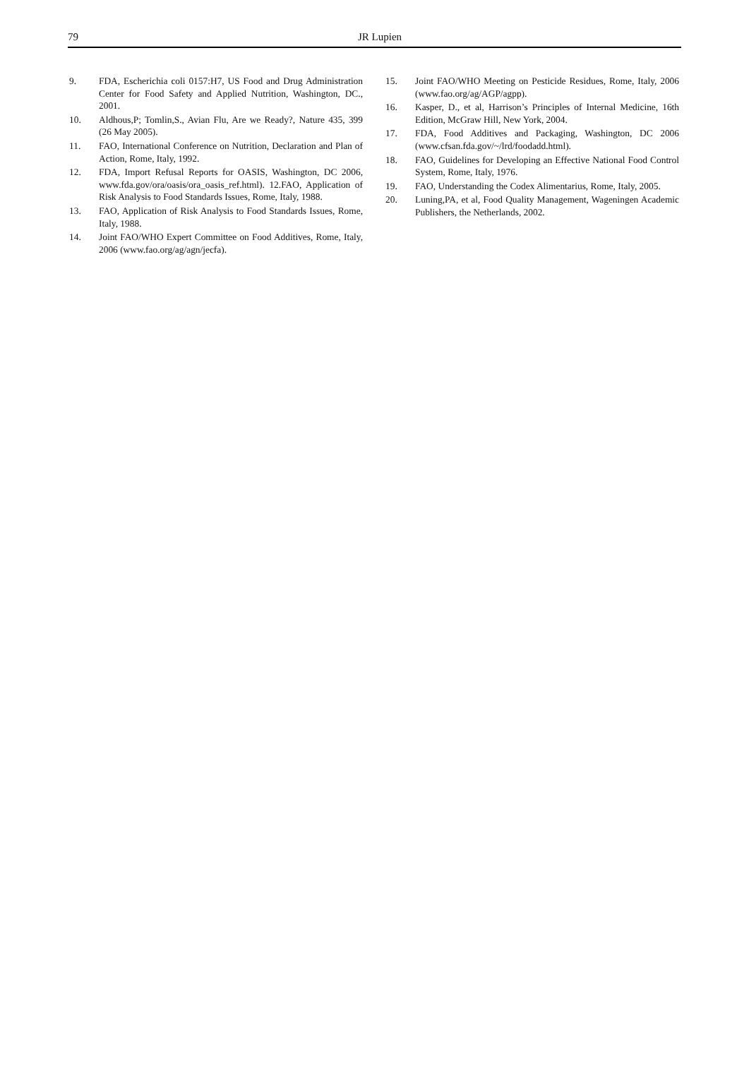79
JR Lupien
9. FDA, Escherichia coli 0157:H7, US Food and Drug Administration Center for Food Safety and Applied Nutrition, Washington, DC., 2001.
10. Aldhous,P; Tomlin,S., Avian Flu, Are we Ready?, Nature 435, 399 (26 May 2005).
11. FAO, International Conference on Nutrition, Declaration and Plan of Action, Rome, Italy, 1992.
12. FDA, Import Refusal Reports for OASIS, Washington, DC 2006, www.fda.gov/ora/oasis/ora_oasis_ref.html). 12.FAO, Application of Risk Analysis to Food Standards Issues, Rome, Italy, 1988.
13. FAO, Application of Risk Analysis to Food Standards Issues, Rome, Italy, 1988.
14. Joint FAO/WHO Expert Committee on Food Additives, Rome, Italy, 2006 (www.fao.org/ag/agn/jecfa).
15. Joint FAO/WHO Meeting on Pesticide Residues, Rome, Italy, 2006 (www.fao.org/ag/AGP/agpp).
16. Kasper, D., et al, Harrison’s Principles of Internal Medicine, 16th Edition, McGraw Hill, New York, 2004.
17. FDA, Food Additives and Packaging, Washington, DC 2006 (www.cfsan.fda.gov/~/lrd/foodadd.html).
18. FAO, Guidelines for Developing an Effective National Food Control System, Rome, Italy, 1976.
19. FAO, Understanding the Codex Alimentarius, Rome, Italy, 2005.
20. Luning,PA, et al, Food Quality Management, Wageningen Academic Publishers, the Netherlands, 2002.